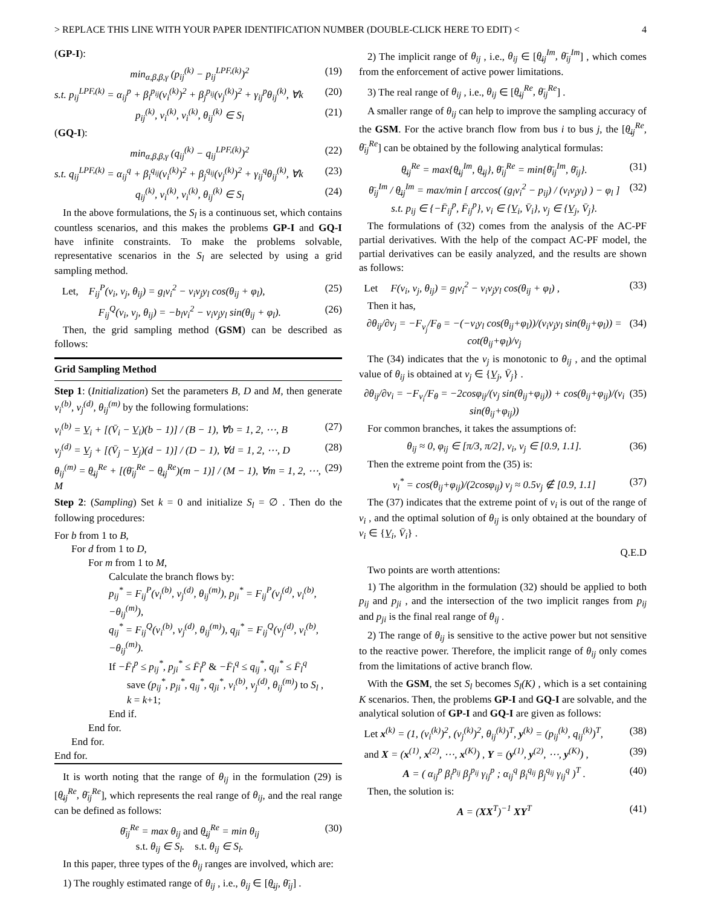> REPLACE THIS LINE WITH YOUR PAPER IDENTIFICATION NUMBER (DOUBLE-CLICK HERE TO EDIT) < 4
(GP-I):
min<sub>α,β,β,γ</sub> (p<sub>ij</sub><sup>(k)</sup> − p<sub>ij</sub><sup>LPF,(k)</sup>)<sup>2</sup> (19)
s.t. p<sub>ij</sub><sup>LPF,(k)</sup> = α<sub>ij</sub><sup>p</sup> + β<sub>i</sub><sup>p<sub>ij</sub></sup>(v<sub>i</sub><sup>(k)</sup>)<sup>2</sup> + β<sub>j</sub><sup>p<sub>ij</sub></sup>(v<sub>j</sub><sup>(k)</sup>)<sup>2</sup> + γ<sub>ij</sub><sup>p</sup>θ<sub>ij</sub><sup>(k)</sup>, ∀k (20)
p<sub>ij</sub><sup>(k)</sup>, v<sub>i</sub><sup>(k)</sup>, v<sub>i</sub><sup>(k)</sup>, θ<sub>ij</sub><sup>(k)</sup> ∈ S<sub>l</sub> (21)
(GQ-I):
min<sub>α,β,β,γ</sub> (q<sub>ij</sub><sup>(k)</sup> − q<sub>ij</sub><sup>LPF,(k)</sup>)<sup>2</sup> (22)
s.t. q<sub>ij</sub><sup>LPF,(k)</sup> = α<sub>ij</sub><sup>q</sup> + β<sub>i</sub><sup>q<sub>ij</sub></sup>(v<sub>i</sub><sup>(k)</sup>)<sup>2</sup> + β<sub>j</sub><sup>q<sub>ij</sub></sup>(v<sub>j</sub><sup>(k)</sup>)<sup>2</sup> + γ<sub>ij</sub><sup>q</sup>θ<sub>ij</sub><sup>(k)</sup>, ∀k (23)
q<sub>ij</sub><sup>(k)</sup>, v<sub>i</sub><sup>(k)</sup>, v<sub>i</sub><sup>(k)</sup>, θ<sub>ij</sub><sup>(k)</sup> ∈ S<sub>l</sub> (24)
In the above formulations, the S<sub>l</sub> is a continuous set, which contains countless scenarios, and this makes the problems GP-I and GQ-I have infinite constraints. To make the problems solvable, representative scenarios in the S<sub>l</sub> are selected by using a grid sampling method.
Let, F<sub>ij</sub><sup>P</sup>(v<sub>i</sub>, v<sub>j</sub>, θ<sub>ij</sub>) = g<sub>l</sub>v<sub>i</sub><sup>2</sup> − v<sub>i</sub>v<sub>j</sub>y<sub>l</sub> cos(θ<sub>ij</sub> + φ<sub>l</sub>), (25)
F<sub>ij</sub><sup>Q</sup>(v<sub>i</sub>, v<sub>j</sub>, θ<sub>ij</sub>) = −b<sub>l</sub>v<sub>i</sub><sup>2</sup> − v<sub>i</sub>v<sub>j</sub>y<sub>l</sub> sin(θ<sub>ij</sub> + φ<sub>l</sub>). (26)
Then, the grid sampling method (GSM) can be described as follows:
Grid Sampling Method
Step 1: (Initialization) Set the parameters B, D and M, then generate v<sub>i</sub><sup>(b)</sup>, v<sub>j</sub><sup>(d)</sup>, θ<sub>ij</sub><sup>(m)</sup> by the following formulations:
v<sub>i</sub><sup>(b)</sup> = V̲<sub>i</sub> + [(V̄<sub>i</sub> − V̲<sub>i</sub>)(b − 1)] / (B − 1), ∀b = 1, 2, ⋯, B (27)
v<sub>j</sub><sup>(d)</sup> = V̲<sub>j</sub> + [(V̄<sub>j</sub> − V̲<sub>j</sub>)(d − 1)] / (D − 1), ∀d = 1, 2, ⋯, D (28)
θ<sub>ij</sub><sup>(m)</sup> = θ̲<sub>ij</sub><sup>Re</sup> + [(θ̄<sub>ij</sub><sup>Re</sup> − θ̲<sub>ij</sub><sup>Re</sup>)(m − 1)] / (M − 1), ∀m = 1, 2, ⋯, M (29)
Step 2: (Sampling) Set k = 0 and initialize S<sub>l</sub> = ∅ . Then do the following procedures:
For b from 1 to B,
For d from 1 to D,
For m from 1 to M,
Calculate the branch flows by:
p<sub>ij</sub><sup>*</sup> = F<sub>ij</sub><sup>P</sup>(v<sub>i</sub><sup>(b)</sup>, v<sub>j</sub><sup>(d)</sup>, θ<sub>ij</sub><sup>(m)</sup>), p<sub>ji</sub><sup>*</sup> = F<sub>ij</sub><sup>P</sup>(v<sub>j</sub><sup>(d)</sup>, v<sub>i</sub><sup>(b)</sup>, −θ<sub>ij</sub><sup>(m)</sup>),
q<sub>ij</sub><sup>*</sup> = F<sub>ij</sub><sup>Q</sup>(v<sub>i</sub><sup>(b)</sup>, v<sub>j</sub><sup>(d)</sup>, θ<sub>ij</sub><sup>(m)</sup>), q<sub>ji</sub><sup>*</sup> = F<sub>ij</sub><sup>Q</sup>(v<sub>j</sub><sup>(d)</sup>, v<sub>i</sub><sup>(b)</sup>, −θ<sub>ij</sub><sup>(m)</sup>).
If −F̄<sub>l</sub><sup>p</sup> ≤ p<sub>ij</sub><sup>*</sup>, p<sub>ji</sub><sup>*</sup> ≤ F̄<sub>l</sub><sup>p</sup> & −F̄<sub>l</sub><sup>q</sup> ≤ q<sub>ij</sub><sup>*</sup>, q<sub>ji</sub><sup>*</sup> ≤ F̄<sub>l</sub><sup>q</sup>
save (p<sub>ij</sub><sup>*</sup>, p<sub>ji</sub><sup>*</sup>, q<sub>ij</sub><sup>*</sup>, q<sub>ji</sub><sup>*</sup>, v<sub>i</sub><sup>(b)</sup>, v<sub>j</sub><sup>(d)</sup>, θ<sub>ij</sub><sup>(m)</sup>) to S<sub>l</sub> ,
k = k+1;
End if.
End for.
End for.
End for.
It is worth noting that the range of θ<sub>ij</sub> in the formulation (29) is [θ̲<sub>ij</sub><sup>Re</sup>, θ̄<sub>ij</sub><sup>Re</sup>], which represents the real range of θ<sub>ij</sub>, and the real range can be defined as follows:
θ̄<sub>ij</sub><sup>Re</sup> = max θ<sub>ij</sub> and θ̲<sub>ij</sub><sup>Re</sup> = min θ<sub>ij</sub>
s.t. θ<sub>ij</sub> ∈ S<sub>l</sub>. s.t. θ<sub>ij</sub> ∈ S<sub>l</sub>. (30)
In this paper, three types of the θ<sub>ij</sub> ranges are involved, which are:
1) The roughly estimated range of θ<sub>ij</sub> , i.e., θ<sub>ij</sub> ∈ [θ̲<sub>ij</sub>, θ̄<sub>ij</sub>] .
2) The implicit range of θ<sub>ij</sub> , i.e., θ<sub>ij</sub> ∈ [θ̲<sub>ij</sub><sup>Im</sup>, θ̄<sub>ij</sub><sup>Im</sup>] , which comes from the enforcement of active power limitations.
3) The real range of θ<sub>ij</sub> , i.e., θ<sub>ij</sub> ∈ [θ̲<sub>ij</sub><sup>Re</sup>, θ̄<sub>ij</sub><sup>Re</sup>] .
A smaller range of θ<sub>ij</sub> can help to improve the sampling accuracy of the GSM. For the active branch flow from bus i to bus j, the [θ̲<sub>ij</sub><sup>Re</sup>, θ̄<sub>ij</sub><sup>Re</sup>] can be obtained by the following analytical formulas:
θ̲<sub>ij</sub><sup>Re</sup> = max{θ̲<sub>ij</sub><sup>Im</sup>, θ̲<sub>ij</sub>}, θ̄<sub>ij</sub><sup>Re</sup> = min{θ̄<sub>ij</sub><sup>Im</sup>, θ̄<sub>ij</sub>}. (31)
θ̄<sub>ij</sub><sup>Im</sup> / θ̲<sub>ij</sub><sup>Im</sup> = max/min [ arccos( (g<sub>l</sub>v<sub>i</sub><sup>2</sup> − p<sub>ij</sub>) / (v<sub>i</sub>v<sub>j</sub>y<sub>l</sub>) ) − φ<sub>l</sub> ]
s.t. p<sub>ij</sub> ∈ {−F̄<sub>ij</sub><sup>p</sup>, F̄<sub>ij</sub><sup>p</sup>}, v<sub>i</sub> ∈ {V̲<sub>i</sub>, V̄<sub>i</sub>}, v<sub>j</sub> ∈ {V̲<sub>j</sub>, V̄<sub>j</sub>}. (32)
The formulations of (32) comes from the analysis of the AC-PF partial derivatives. With the help of the compact AC-PF model, the partial derivatives can be easily analyzed, and the results are shown as follows:
Let F(v<sub>i</sub>, v<sub>j</sub>, θ<sub>ij</sub>) = g<sub>l</sub>v<sub>i</sub><sup>2</sup> − v<sub>i</sub>v<sub>j</sub>y<sub>l</sub> cos(θ<sub>ij</sub> + φ<sub>l</sub>) , (33)
Then it has,
∂θ<sub>ij</sub>/∂v<sub>j</sub> = −F<sub>v<sub>j</sub></sub>/F<sub>θ</sub> = −(−v<sub>i</sub>y<sub>l</sub> cos(θ<sub>ij</sub>+φ<sub>l</sub>))/(v<sub>i</sub>v<sub>j</sub>y<sub>l</sub> sin(θ<sub>ij</sub>+φ<sub>l</sub>)) = cot(θ<sub>ij</sub>+φ<sub>l</sub>)/v<sub>j</sub> (34)
The (34) indicates that the v<sub>j</sub> is monotonic to θ<sub>ij</sub> , and the optimal value of θ<sub>ij</sub> is obtained at v<sub>j</sub> ∈ {V̲<sub>j</sub>, V̄<sub>j</sub>} .
∂θ<sub>ij</sub>/∂v<sub>i</sub> = −F<sub>v<sub>i</sub></sub>/F<sub>θ</sub> = −2cosφ<sub>ij</sub>/(v<sub>j</sub> sin(θ<sub>ij</sub>+φ<sub>ij</sub>)) + cos(θ<sub>ij</sub>+φ<sub>ij</sub>)/(v<sub>i</sub> sin(θ<sub>ij</sub>+φ<sub>ij</sub>)) (35)
For common branches, it takes the assumptions of:
θ<sub>ij</sub> ≈ 0, φ<sub>ij</sub> ∈ [π/3, π/2], v<sub>i</sub>, v<sub>j</sub> ∈ [0.9, 1.1]. (36)
Then the extreme point from the (35) is:
v<sub>i</sub><sup>*</sup> = cos(θ<sub>ij</sub>+φ<sub>ij</sub>)/(2cosφ<sub>ij</sub>) v<sub>j</sub> ≈ 0.5v<sub>j</sub> ∉ [0.9, 1.1] (37)
The (37) indicates that the extreme point of v<sub>i</sub> is out of the range of v<sub>i</sub> , and the optimal solution of θ<sub>ij</sub> is only obtained at the boundary of v<sub>i</sub> ∈ {V̲<sub>i</sub>, V̄<sub>i</sub>} .
Q.E.D
Two points are worth attentions:
1) The algorithm in the formulation (32) should be applied to both p<sub>ij</sub> and p<sub>ji</sub> , and the intersection of the two implicit ranges from p<sub>ij</sub> and p<sub>ji</sub> is the final real range of θ<sub>ij</sub> .
2) The range of θ<sub>ij</sub> is sensitive to the active power but not sensitive to the reactive power. Therefore, the implicit range of θ<sub>ij</sub> only comes from the limitations of active branch flow.
With the GSM, the set S<sub>l</sub> becomes S<sub>l</sub>(K) , which is a set containing K scenarios. Then, the problems GP-I and GQ-I are solvable, and the analytical solution of GP-I and GQ-I are given as follows:
Let x<sup>(k)</sup> = (1, (v<sub>i</sub><sup>(k)</sup>)<sup>2</sup>, (v<sub>j</sub><sup>(k)</sup>)<sup>2</sup>, θ<sub>ij</sub><sup>(k)</sup>)<sup>T</sup>, y<sup>(k)</sup> = (p<sub>ij</sub><sup>(k)</sup>, q<sub>ij</sub><sup>(k)</sup>)<sup>T</sup>, (38)
and X = (x<sup>(1)</sup>, x<sup>(2)</sup>, ⋯, x<sup>(K)</sup>) , Y = (y<sup>(1)</sup>, y<sup>(2)</sup>, ⋯, y<sup>(K)</sup>) , (39)
A = ( α<sub>ij</sub><sup>p</sup> β<sub>i</sub><sup>p<sub>ij</sub></sup> β<sub>j</sub><sup>p<sub>ij</sub></sup> γ<sub>ij</sub><sup>p</sup> ; α<sub>ij</sub><sup>q</sup> β<sub>i</sub><sup>q<sub>ij</sub></sup> β<sub>j</sub><sup>q<sub>ij</sub></sup> γ<sub>ij</sub><sup>q</sup> )<sup>T</sup> . (40)
Then, the solution is:
A = (XX<sup>T</sup>)<sup>−1</sup> XY<sup>T</sup> (41)